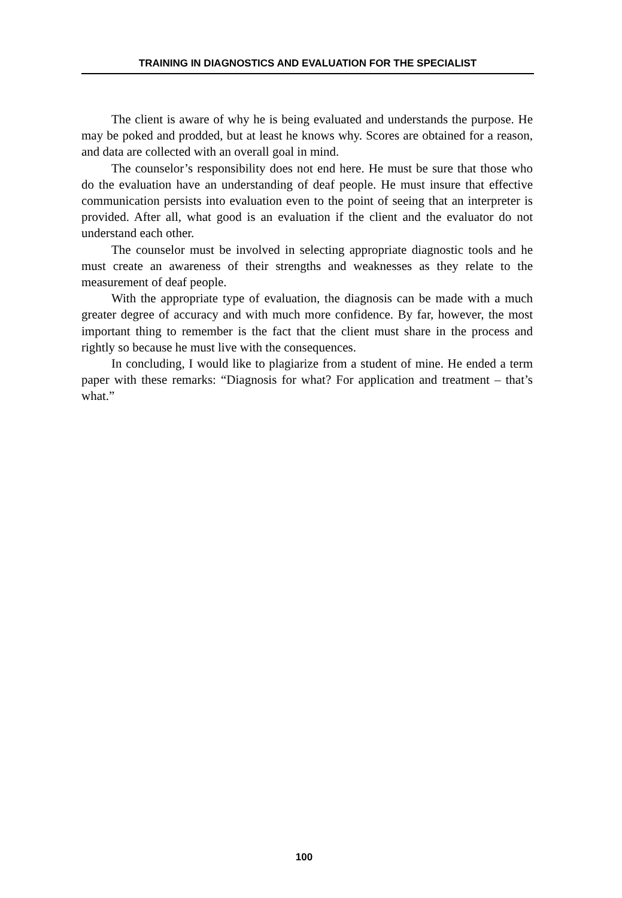TRAINING IN DIAGNOSTICS AND EVALUATION FOR THE SPECIALIST
The client is aware of why he is being evaluated and understands the purpose. He may be poked and prodded, but at least he knows why. Scores are obtained for a reason, and data are collected with an overall goal in mind.
The counselor’s responsibility does not end here. He must be sure that those who do the evaluation have an understanding of deaf people. He must insure that effective communication persists into evaluation even to the point of seeing that an interpreter is provided. After all, what good is an evaluation if the client and the evaluator do not understand each other.
The counselor must be involved in selecting appropriate diagnostic tools and he must create an awareness of their strengths and weaknesses as they relate to the measurement of deaf people.
With the appropriate type of evaluation, the diagnosis can be made with a much greater degree of accuracy and with much more confidence. By far, however, the most important thing to remember is the fact that the client must share in the process and rightly so because he must live with the consequences.
In concluding, I would like to plagiarize from a student of mine. He ended a term paper with these remarks: “Diagnosis for what? For application and treatment – that’s what.”
100